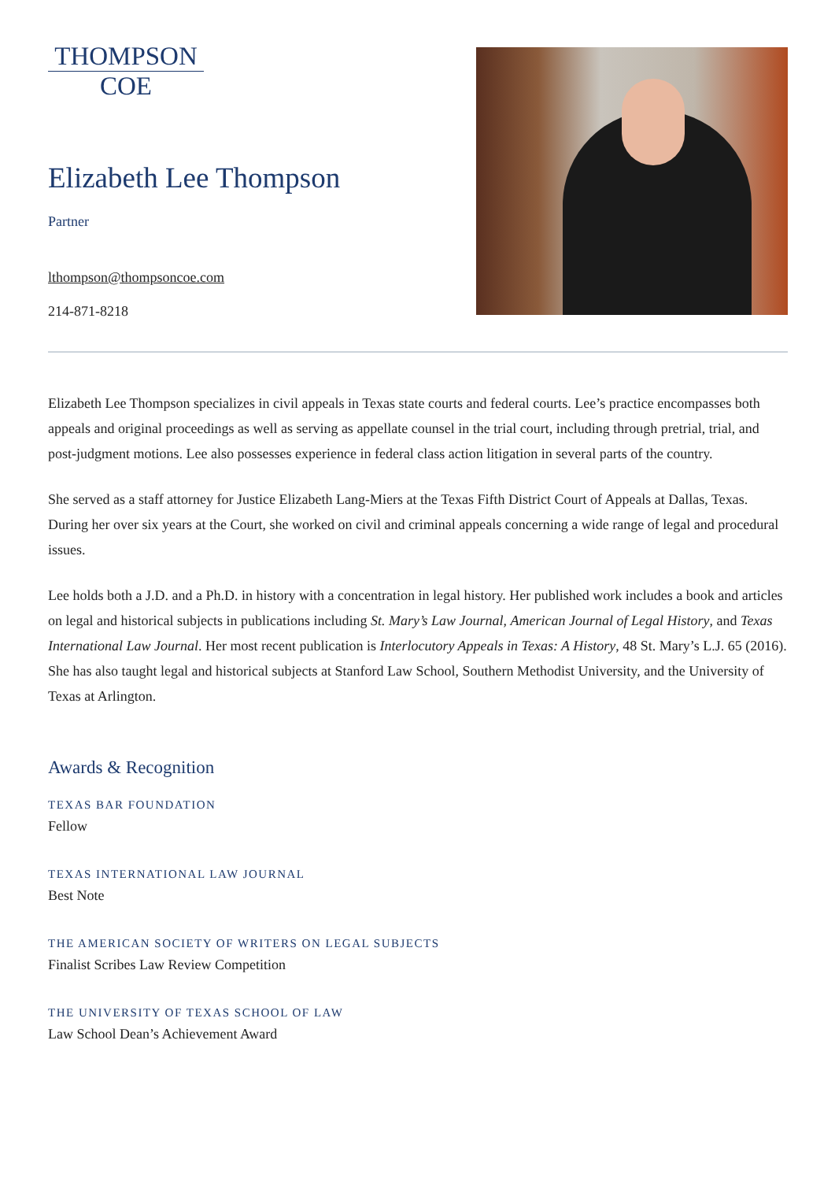THOMPSON
COE
Elizabeth Lee Thompson
Partner
lthompson@thompsoncoe.com
214-871-8218
Elizabeth Lee Thompson specializes in civil appeals in Texas state courts and federal courts. Lee’s practice encompasses both appeals and original proceedings as well as serving as appellate counsel in the trial court, including through pretrial, trial, and post-judgment motions. Lee also possesses experience in federal class action litigation in several parts of the country.
She served as a staff attorney for Justice Elizabeth Lang-Miers at the Texas Fifth District Court of Appeals at Dallas, Texas. During her over six years at the Court, she worked on civil and criminal appeals concerning a wide range of legal and procedural issues.
Lee holds both a J.D. and a Ph.D. in history with a concentration in legal history. Her published work includes a book and articles on legal and historical subjects in publications including St. Mary’s Law Journal, American Journal of Legal History, and Texas International Law Journal. Her most recent publication is Interlocutory Appeals in Texas: A History, 48 St. Mary’s L.J. 65 (2016). She has also taught legal and historical subjects at Stanford Law School, Southern Methodist University, and the University of Texas at Arlington.
Awards & Recognition
TEXAS BAR FOUNDATION
Fellow
TEXAS INTERNATIONAL LAW JOURNAL
Best Note
THE AMERICAN SOCIETY OF WRITERS ON LEGAL SUBJECTS
Finalist Scribes Law Review Competition
THE UNIVERSITY OF TEXAS SCHOOL OF LAW
Law School Dean’s Achievement Award